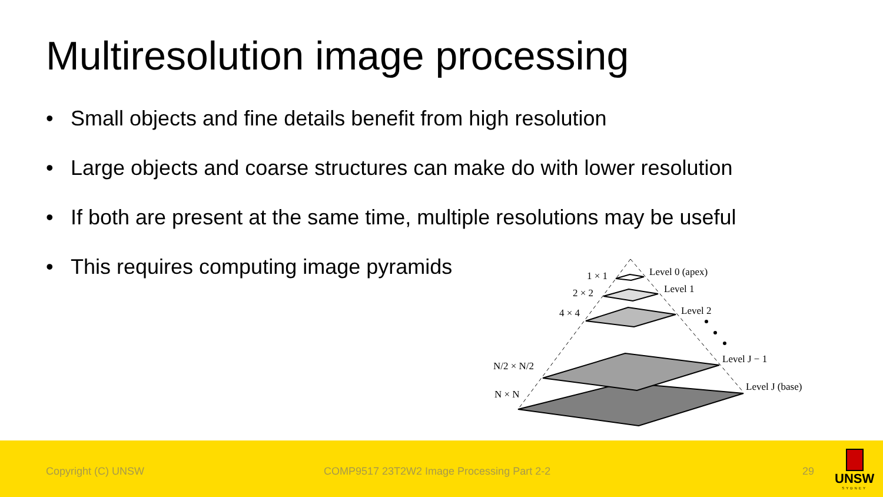Multiresolution image processing
• Small objects and fine details benefit from high resolution
• Large objects and coarse structures can make do with lower resolution
• If both are present at the same time, multiple resolutions may be useful
• This requires computing image pyramids
1 × 1
Level 0 (apex)
2 × 2
Level 1
4 × 4
Level 2
N/2 × N/2
Level J − 1
N × N
Level J (base)
Copyright (C) UNSW COMP9517 23T2W2 Image Processing Part 2-2 29
UNSW
SYDNEY